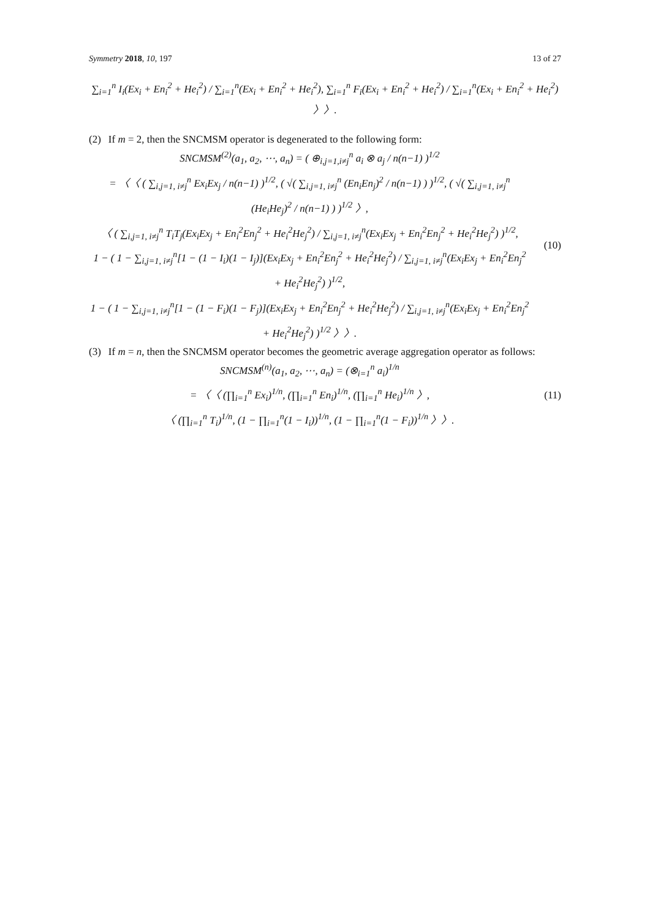Symmetry 2018, 10, 197 13 of 27
∑<sub>i=1</sub><sup>n</sup> I<sub>i</sub>(Ex<sub>i</sub> + En<sub>i</sub><sup>2</sup> + He<sub>i</sub><sup>2</sup>) / ∑<sub>i=1</sub><sup>n</sup>(Ex<sub>i</sub> + En<sub>i</sub><sup>2</sup> + He<sub>i</sub><sup>2</sup>), ∑<sub>i=1</sub><sup>n</sup> F<sub>i</sub>(Ex<sub>i</sub> + En<sub>i</sub><sup>2</sup> + He<sub>i</sub><sup>2</sup>) / ∑<sub>i=1</sub><sup>n</sup>(Ex<sub>i</sub> + En<sub>i</sub><sup>2</sup> + He<sub>i</sub><sup>2</sup>) 〉〉.
(2) If m = 2, then the SNCMSM operator is degenerated to the following form:
SNCMSM<sup>(2)</sup>(a<sub>1</sub>, a<sub>2</sub>, ⋯, a<sub>n</sub>) = ( ⊕<sub>i,j=1,i≠j</sub><sup>n</sup> a<sub>i</sub> ⊗ a<sub>j</sub> / n(n−1) )<sup>1/2</sup>
= 〈〈 ( ∑<sub>i,j=1, i≠j</sub><sup>n</sup> Ex<sub>i</sub>Ex<sub>j</sub> / n(n−1) )<sup>1/2</sup>, ( √( ∑<sub>i,j=1, i≠j</sub><sup>n</sup> (En<sub>i</sub>En<sub>j</sub>)<sup>2</sup> / n(n−1) ) )<sup>1/2</sup>, ( √( ∑<sub>i,j=1, i≠j</sub><sup>n</sup> (He<sub>i</sub>He<sub>j</sub>)<sup>2</sup> / n(n−1) ) )<sup>1/2</sup> 〉,
〈 ( ∑<sub>i,j=1, i≠j</sub><sup>n</sup> T<sub>i</sub>T<sub>j</sub>(Ex<sub>i</sub>Ex<sub>j</sub> + En<sub>i</sub><sup>2</sup>En<sub>j</sub><sup>2</sup> + He<sub>i</sub><sup>2</sup>He<sub>j</sub><sup>2</sup>) / ∑<sub>i,j=1, i≠j</sub><sup>n</sup>(Ex<sub>i</sub>Ex<sub>j</sub> + En<sub>i</sub><sup>2</sup>En<sub>j</sub><sup>2</sup> + He<sub>i</sub><sup>2</sup>He<sub>j</sub><sup>2</sup>) )<sup>1/2</sup>,
1 − ( 1 − ∑<sub>i,j=1, i≠j</sub><sup>n</sup>[1 − (1 − I<sub>i</sub>)(1 − I<sub>j</sub>)](Ex<sub>i</sub>Ex<sub>j</sub> + En<sub>i</sub><sup>2</sup>En<sub>j</sub><sup>2</sup> + He<sub>i</sub><sup>2</sup>He<sub>j</sub><sup>2</sup>) / ∑<sub>i,j=1, i≠j</sub><sup>n</sup>(Ex<sub>i</sub>Ex<sub>j</sub> + En<sub>i</sub><sup>2</sup>En<sub>j</sub><sup>2</sup> + He<sub>i</sub><sup>2</sup>He<sub>j</sub><sup>2</sup>) )<sup>1/2</sup>,
1 − ( 1 − ∑<sub>i,j=1, i≠j</sub><sup>n</sup>[1 − (1 − F<sub>i</sub>)(1 − F<sub>j</sub>)](Ex<sub>i</sub>Ex<sub>j</sub> + En<sub>i</sub><sup>2</sup>En<sub>j</sub><sup>2</sup> + He<sub>i</sub><sup>2</sup>He<sub>j</sub><sup>2</sup>) / ∑<sub>i,j=1, i≠j</sub><sup>n</sup>(Ex<sub>i</sub>Ex<sub>j</sub> + En<sub>i</sub><sup>2</sup>En<sub>j</sub><sup>2</sup> + He<sub>i</sub><sup>2</sup>He<sub>j</sub><sup>2</sup>) )<sup>1/2</sup> 〉〉.
(10)
(3) If m = n, then the SNCMSM operator becomes the geometric average aggregation operator as follows:
SNCMSM<sup>(n)</sup>(a<sub>1</sub>, a<sub>2</sub>, ⋯, a<sub>n</sub>) = (⊗<sub>i=1</sub><sup>n</sup> a<sub>i</sub>)<sup>1/n</sup>
= 〈〈 (∏<sub>i=1</sub><sup>n</sup> Ex<sub>i</sub>)<sup>1/n</sup>, (∏<sub>i=1</sub><sup>n</sup> En<sub>i</sub>)<sup>1/n</sup>, (∏<sub>i=1</sub><sup>n</sup> He<sub>i</sub>)<sup>1/n</sup> 〉,
〈 (∏<sub>i=1</sub><sup>n</sup> T<sub>i</sub>)<sup>1/n</sup>, (1 − ∏<sub>i=1</sub><sup>n</sup>(1 − I<sub>i</sub>))<sup>1/n</sup>, (1 − ∏<sub>i=1</sub><sup>n</sup>(1 − F<sub>i</sub>))<sup>1/n</sup> 〉〉.
(11)